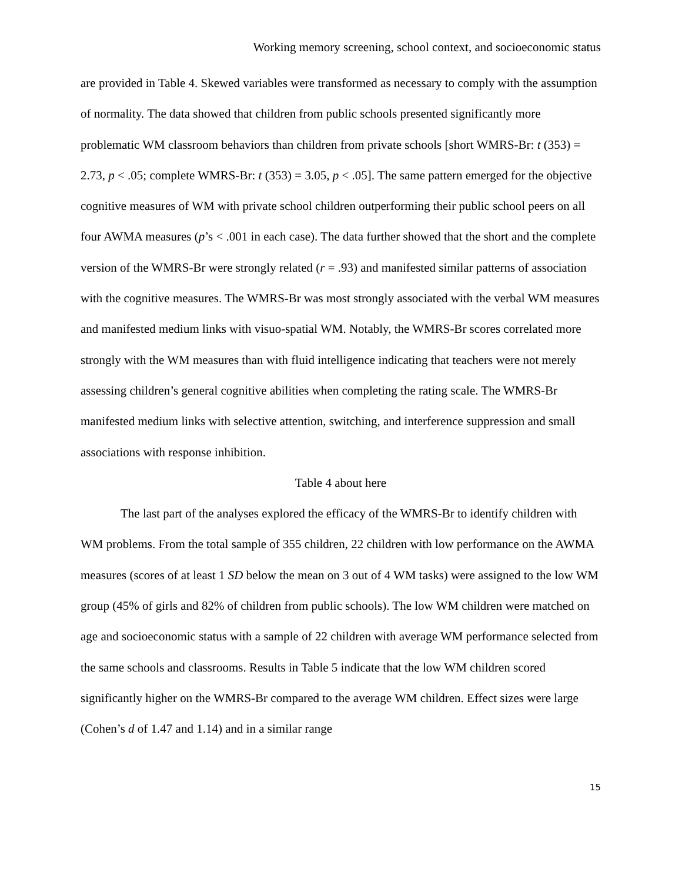Working memory screening, school context, and socioeconomic status
are provided in Table 4. Skewed variables were transformed as necessary to comply with the assumption of normality. The data showed that children from public schools presented significantly more problematic WM classroom behaviors than children from private schools [short WMRS-Br: t (353) = 2.73, p < .05; complete WMRS-Br: t (353) = 3.05, p < .05]. The same pattern emerged for the objective cognitive measures of WM with private school children outperforming their public school peers on all four AWMA measures (p’s < .001 in each case). The data further showed that the short and the complete version of the WMRS-Br were strongly related (r = .93) and manifested similar patterns of association with the cognitive measures. The WMRS-Br was most strongly associated with the verbal WM measures and manifested medium links with visuo-spatial WM. Notably, the WMRS-Br scores correlated more strongly with the WM measures than with fluid intelligence indicating that teachers were not merely assessing children’s general cognitive abilities when completing the rating scale. The WMRS-Br manifested medium links with selective attention, switching, and interference suppression and small associations with response inhibition.
Table 4 about here
The last part of the analyses explored the efficacy of the WMRS-Br to identify children with WM problems. From the total sample of 355 children, 22 children with low performance on the AWMA measures (scores of at least 1 SD below the mean on 3 out of 4 WM tasks) were assigned to the low WM group (45% of girls and 82% of children from public schools). The low WM children were matched on age and socioeconomic status with a sample of 22 children with average WM performance selected from the same schools and classrooms. Results in Table 5 indicate that the low WM children scored significantly higher on the WMRS-Br compared to the average WM children. Effect sizes were large (Cohen’s d of 1.47 and 1.14) and in a similar range
15